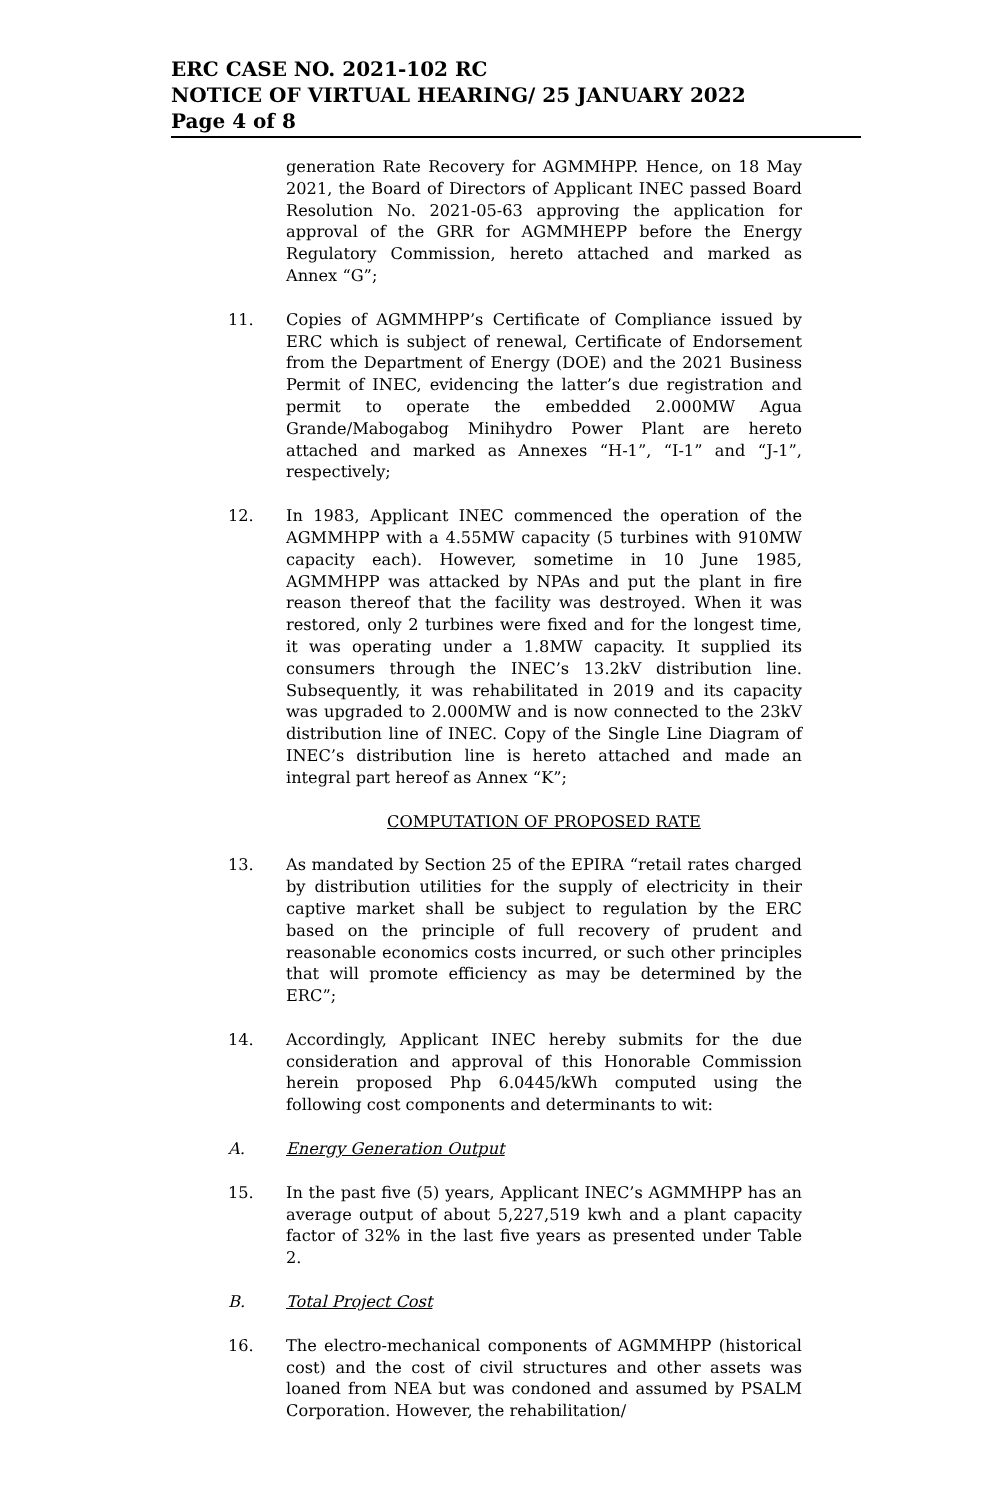ERC CASE NO. 2021-102 RC
NOTICE OF VIRTUAL HEARING/ 25 JANUARY 2022
Page 4 of 8
generation Rate Recovery for AGMMHPP. Hence, on 18 May 2021, the Board of Directors of Applicant INEC passed Board Resolution No. 2021-05-63 approving the application for approval of the GRR for AGMMHEPP before the Energy Regulatory Commission, hereto attached and marked as Annex “G”;
11. Copies of AGMMHPP’s Certificate of Compliance issued by ERC which is subject of renewal, Certificate of Endorsement from the Department of Energy (DOE) and the 2021 Business Permit of INEC, evidencing the latter’s due registration and permit to operate the embedded 2.000MW Agua Grande/Mabogabog Minihydro Power Plant are hereto attached and marked as Annexes “H-1”, “I-1” and “J-1”, respectively;
12. In 1983, Applicant INEC commenced the operation of the AGMMHPP with a 4.55MW capacity (5 turbines with 910MW capacity each). However, sometime in 10 June 1985, AGMMHPP was attacked by NPAs and put the plant in fire reason thereof that the facility was destroyed. When it was restored, only 2 turbines were fixed and for the longest time, it was operating under a 1.8MW capacity. It supplied its consumers through the INEC’s 13.2kV distribution line. Subsequently, it was rehabilitated in 2019 and its capacity was upgraded to 2.000MW and is now connected to the 23kV distribution line of INEC. Copy of the Single Line Diagram of INEC’s distribution line is hereto attached and made an integral part hereof as Annex “K”;
COMPUTATION OF PROPOSED RATE
13. As mandated by Section 25 of the EPIRA “retail rates charged by distribution utilities for the supply of electricity in their captive market shall be subject to regulation by the ERC based on the principle of full recovery of prudent and reasonable economics costs incurred, or such other principles that will promote efficiency as may be determined by the ERC”;
14. Accordingly, Applicant INEC hereby submits for the due consideration and approval of this Honorable Commission herein proposed Php 6.0445/kWh computed using the following cost components and determinants to wit:
A. Energy Generation Output
15. In the past five (5) years, Applicant INEC’s AGMMHPP has an average output of about 5,227,519 kwh and a plant capacity factor of 32% in the last five years as presented under Table 2.
B. Total Project Cost
16. The electro-mechanical components of AGMMHPP (historical cost) and the cost of civil structures and other assets was loaned from NEA but was condoned and assumed by PSALM Corporation. However, the rehabilitation/